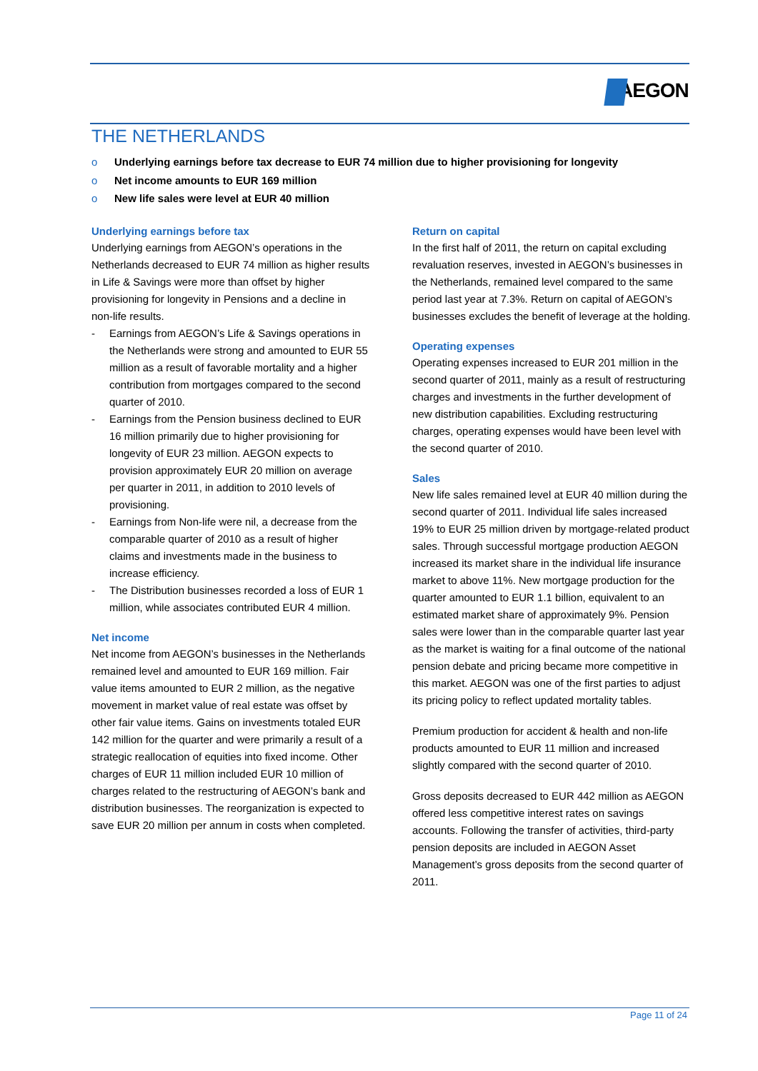AEGON
THE NETHERLANDS
o Underlying earnings before tax decrease to EUR 74 million due to higher provisioning for longevity
o Net income amounts to EUR 169 million
o New life sales were level at EUR 40 million
Underlying earnings before tax
Underlying earnings from AEGON’s operations in the Netherlands decreased to EUR 74 million as higher results in Life & Savings were more than offset by higher provisioning for longevity in Pensions and a decline in non-life results.
- Earnings from AEGON’s Life & Savings operations in the Netherlands were strong and amounted to EUR 55 million as a result of favorable mortality and a higher contribution from mortgages compared to the second quarter of 2010.
- Earnings from the Pension business declined to EUR 16 million primarily due to higher provisioning for longevity of EUR 23 million. AEGON expects to provision approximately EUR 20 million on average per quarter in 2011, in addition to 2010 levels of provisioning.
- Earnings from Non-life were nil, a decrease from the comparable quarter of 2010 as a result of higher claims and investments made in the business to increase efficiency.
- The Distribution businesses recorded a loss of EUR 1 million, while associates contributed EUR 4 million.
Net income
Net income from AEGON’s businesses in the Netherlands remained level and amounted to EUR 169 million. Fair value items amounted to EUR 2 million, as the negative movement in market value of real estate was offset by other fair value items. Gains on investments totaled EUR 142 million for the quarter and were primarily a result of a strategic reallocation of equities into fixed income. Other charges of EUR 11 million included EUR 10 million of charges related to the restructuring of AEGON’s bank and distribution businesses. The reorganization is expected to save EUR 20 million per annum in costs when completed.
Return on capital
In the first half of 2011, the return on capital excluding revaluation reserves, invested in AEGON’s businesses in the Netherlands, remained level compared to the same period last year at 7.3%. Return on capital of AEGON’s businesses excludes the benefit of leverage at the holding.
Operating expenses
Operating expenses increased to EUR 201 million in the second quarter of 2011, mainly as a result of restructuring charges and investments in the further development of new distribution capabilities. Excluding restructuring charges, operating expenses would have been level with the second quarter of 2010.
Sales
New life sales remained level at EUR 40 million during the second quarter of 2011. Individual life sales increased 19% to EUR 25 million driven by mortgage-related product sales. Through successful mortgage production AEGON increased its market share in the individual life insurance market to above 11%. New mortgage production for the quarter amounted to EUR 1.1 billion, equivalent to an estimated market share of approximately 9%. Pension sales were lower than in the comparable quarter last year as the market is waiting for a final outcome of the national pension debate and pricing became more competitive in this market. AEGON was one of the first parties to adjust its pricing policy to reflect updated mortality tables.
Premium production for accident & health and non-life products amounted to EUR 11 million and increased slightly compared with the second quarter of 2010.
Gross deposits decreased to EUR 442 million as AEGON offered less competitive interest rates on savings accounts. Following the transfer of activities, third-party pension deposits are included in AEGON Asset Management’s gross deposits from the second quarter of 2011.
Page 11 of 24